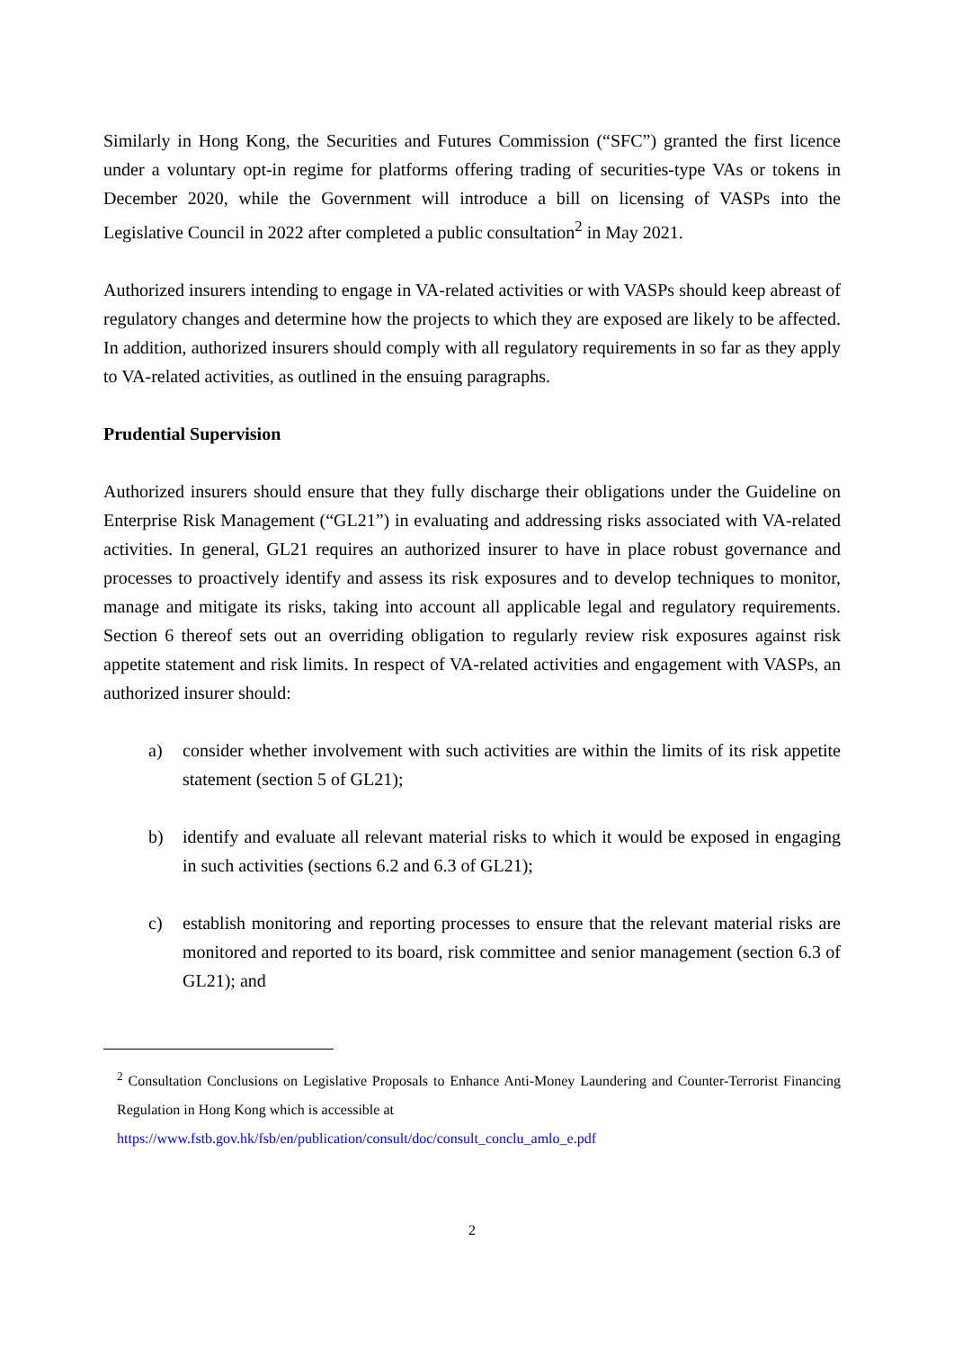Similarly in Hong Kong, the Securities and Futures Commission (“SFC”) granted the first licence under a voluntary opt-in regime for platforms offering trading of securities-type VAs or tokens in December 2020, while the Government will introduce a bill on licensing of VASPs into the Legislative Council in 2022 after completed a public consultation<sup>2</sup> in May 2021.
Authorized insurers intending to engage in VA-related activities or with VASPs should keep abreast of regulatory changes and determine how the projects to which they are exposed are likely to be affected. In addition, authorized insurers should comply with all regulatory requirements in so far as they apply to VA-related activities, as outlined in the ensuing paragraphs.
Prudential Supervision
Authorized insurers should ensure that they fully discharge their obligations under the Guideline on Enterprise Risk Management (“GL21”) in evaluating and addressing risks associated with VA-related activities. In general, GL21 requires an authorized insurer to have in place robust governance and processes to proactively identify and assess its risk exposures and to develop techniques to monitor, manage and mitigate its risks, taking into account all applicable legal and regulatory requirements. Section 6 thereof sets out an overriding obligation to regularly review risk exposures against risk appetite statement and risk limits. In respect of VA-related activities and engagement with VASPs, an authorized insurer should:
a) consider whether involvement with such activities are within the limits of its risk appetite statement (section 5 of GL21);
b) identify and evaluate all relevant material risks to which it would be exposed in engaging in such activities (sections 6.2 and 6.3 of GL21);
c) establish monitoring and reporting processes to ensure that the relevant material risks are monitored and reported to its board, risk committee and senior management (section 6.3 of GL21); and
<sup>2</sup> Consultation Conclusions on Legislative Proposals to Enhance Anti-Money Laundering and Counter-Terrorist Financing Regulation in Hong Kong which is accessible at
https://www.fstb.gov.hk/fsb/en/publication/consult/doc/consult_conclu_amlo_e.pdf
2